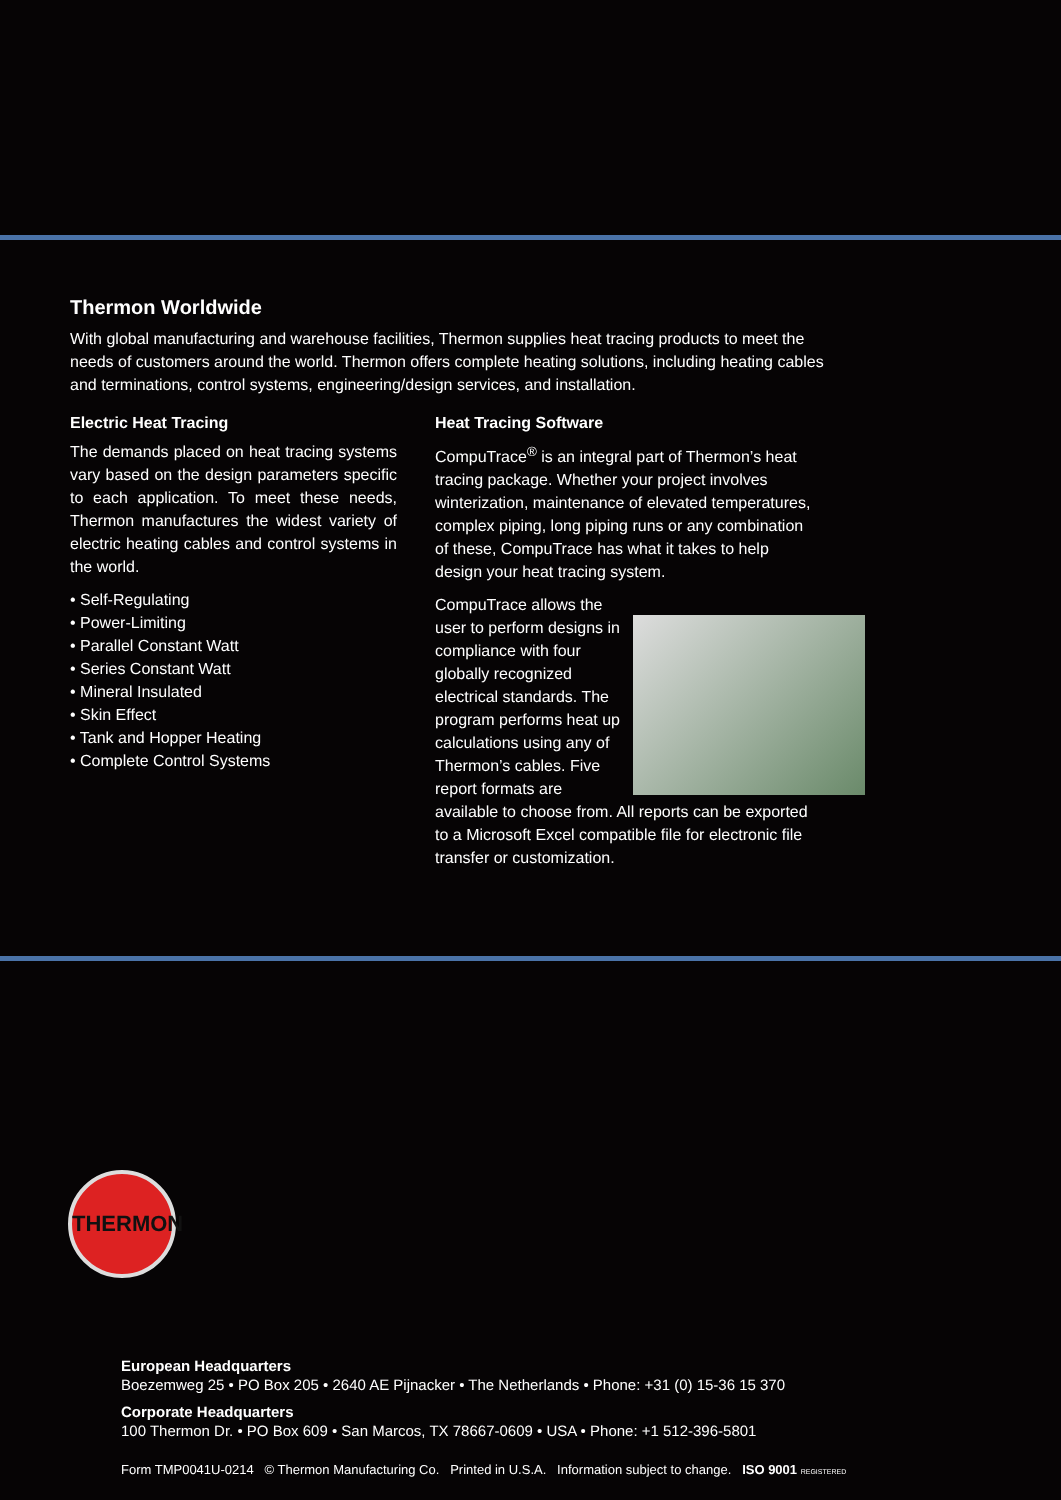Thermon Worldwide
With global manufacturing and warehouse facilities, Thermon supplies heat tracing products to meet the needs of customers around the world. Thermon offers complete heating solutions, including heating cables and terminations, control systems, engineering/design services, and installation.
Electric Heat Tracing
The demands placed on heat tracing systems vary based on the design parameters specific to each application. To meet these needs, Thermon manufactures the widest variety of electric heating cables and control systems in the world.
• Self-Regulating
• Power-Limiting
• Parallel Constant Watt
• Series Constant Watt
• Mineral Insulated
• Skin Effect
• Tank and Hopper Heating
• Complete Control Systems
Heat Tracing Software
CompuTrace<sup>®</sup> is an integral part of Thermon’s heat tracing package. Whether your project involves winterization, maintenance of elevated temperatures, complex piping, long piping runs or any combination of these, CompuTrace has what it takes to help design your heat tracing system.
CompuTrace allows the user to perform designs in compliance with four globally recognized electrical standards. The program performs heat up calculations using any of Thermon’s cables. Five report formats are available to choose from. All reports can be exported to a Microsoft Excel compatible file for electronic file transfer or customization.
THERMON
European Headquarters
Boezemweg 25 • PO Box 205 • 2640 AE Pijnacker • The Netherlands • Phone: +31 (0) 15-36 15 370
Corporate Headquarters
100 Thermon Dr. • PO Box 609 • San Marcos, TX 78667-0609 • USA • Phone: +1 512-396-5801
Form TMP0041U-0214 © Thermon Manufacturing Co. Printed in U.S.A. Information subject to change. ISO 9001 REGISTERED